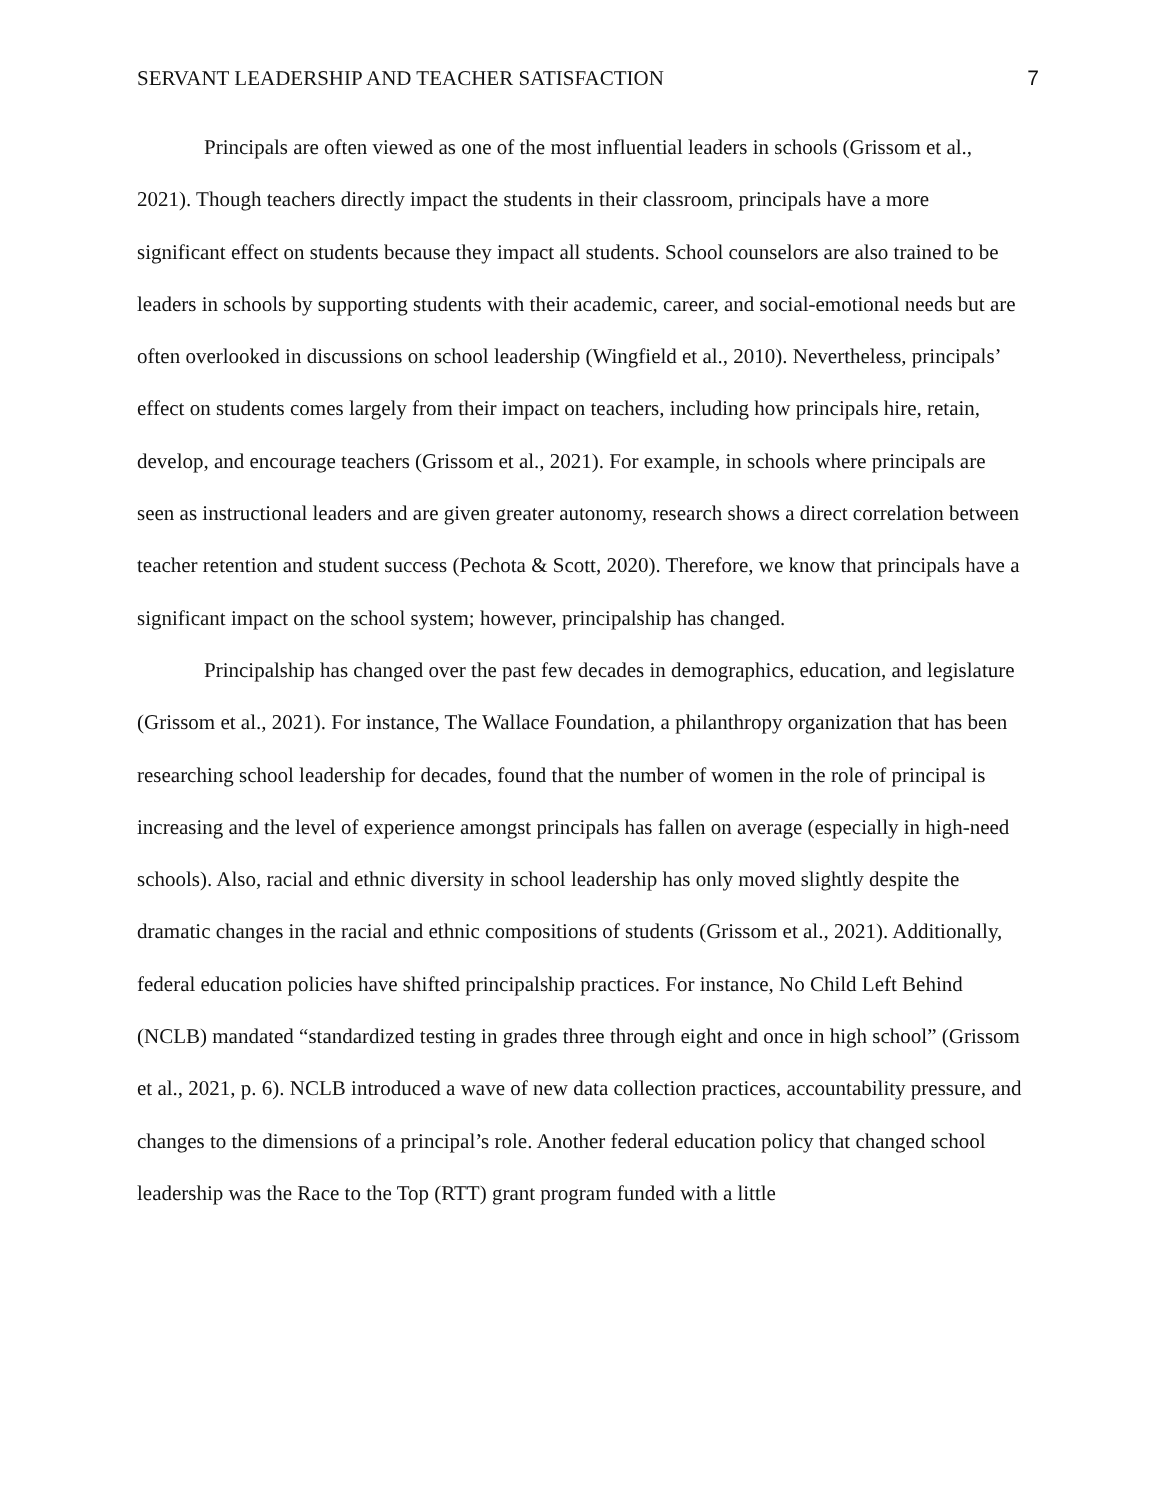SERVANT LEADERSHIP AND TEACHER SATISFACTION 7
Principals are often viewed as one of the most influential leaders in schools (Grissom et al., 2021). Though teachers directly impact the students in their classroom, principals have a more significant effect on students because they impact all students. School counselors are also trained to be leaders in schools by supporting students with their academic, career, and social-emotional needs but are often overlooked in discussions on school leadership (Wingfield et al., 2010). Nevertheless, principals’ effect on students comes largely from their impact on teachers, including how principals hire, retain, develop, and encourage teachers (Grissom et al., 2021). For example, in schools where principals are seen as instructional leaders and are given greater autonomy, research shows a direct correlation between teacher retention and student success (Pechota & Scott, 2020). Therefore, we know that principals have a significant impact on the school system; however, principalship has changed.
Principalship has changed over the past few decades in demographics, education, and legislature (Grissom et al., 2021). For instance, The Wallace Foundation, a philanthropy organization that has been researching school leadership for decades, found that the number of women in the role of principal is increasing and the level of experience amongst principals has fallen on average (especially in high-need schools). Also, racial and ethnic diversity in school leadership has only moved slightly despite the dramatic changes in the racial and ethnic compositions of students (Grissom et al., 2021). Additionally, federal education policies have shifted principalship practices. For instance, No Child Left Behind (NCLB) mandated “standardized testing in grades three through eight and once in high school” (Grissom et al., 2021, p. 6). NCLB introduced a wave of new data collection practices, accountability pressure, and changes to the dimensions of a principal’s role. Another federal education policy that changed school leadership was the Race to the Top (RTT) grant program funded with a little